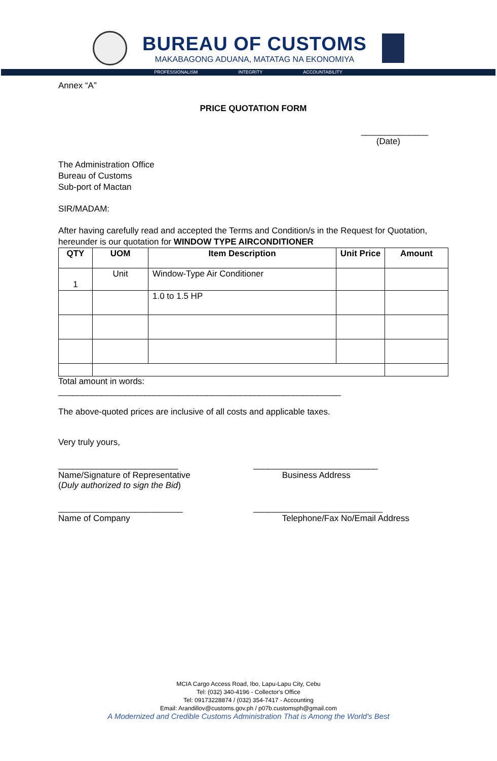BUREAU OF CUSTOMS
MAKABAGONG ADUANA, MATATAG NA EKONOMIYA
PROFESSIONALISM INTEGRITY ACCOUNTABILITY
Annex “A”
PRICE QUOTATION FORM
______________
(Date)
The Administration Office
Bureau of Customs
Sub-port of Mactan
SIR/MADAM:
After having carefully read and accepted the Terms and Condition/s in the Request for Quotation, hereunder is our quotation for WINDOW TYPE AIRCONDITIONER
| QTY | UOM | Item Description | Unit Price | Amount |
| --- | --- | --- | --- | --- |
| 1 | Unit | Window-Type Air Conditioner | | |
| | | 1.0 to 1.5 HP | | |
Total amount in words:
___________________________________________________________
The above-quoted prices are inclusive of all costs and applicable taxes.
Very truly yours,
_________________________
Name/Signature of Representative
(Duly authorized to sign the Bid)
__________________________
Business Address
__________________________
Name of Company
___________________________
Telephone/Fax No/Email Address
MCIA Cargo Access Road, Ibo, Lapu-Lapu City, Cebu
Tel: (032) 340-4196 - Collector's Office
Tel: 09173228874 / (032) 354-7417 - Accounting
Email: Arandillov@customs.gov.ph / p07b.customsph@gmail.com
A Modernized and Credible Customs Administration That is Among the World's Best